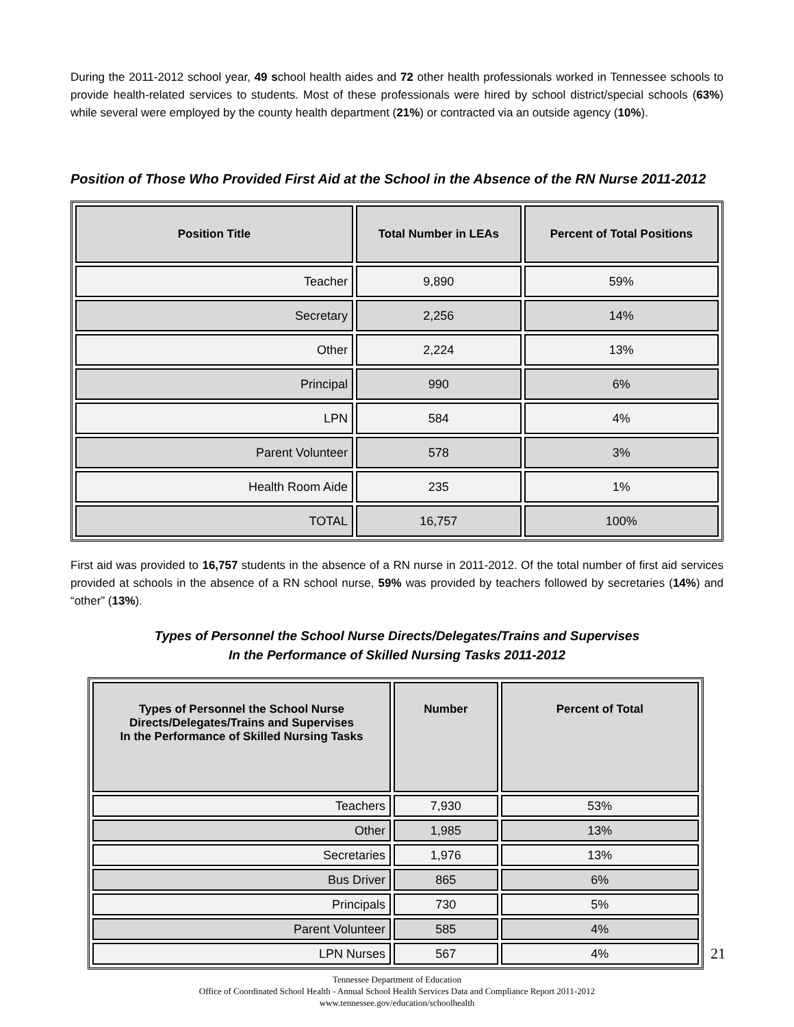During the 2011-2012 school year, 49 school health aides and 72 other health professionals worked in Tennessee schools to provide health-related services to students. Most of these professionals were hired by school district/special schools (63%) while several were employed by the county health department (21%) or contracted via an outside agency (10%).
Position of Those Who Provided First Aid at the School in the Absence of the RN Nurse 2011-2012
| Position Title | Total Number in LEAs | Percent of Total Positions |
| --- | --- | --- |
| Teacher | 9,890 | 59% |
| Secretary | 2,256 | 14% |
| Other | 2,224 | 13% |
| Principal | 990 | 6% |
| LPN | 584 | 4% |
| Parent Volunteer | 578 | 3% |
| Health Room Aide | 235 | 1% |
| TOTAL | 16,757 | 100% |
First aid was provided to 16,757 students in the absence of a RN nurse in 2011-2012. Of the total number of first aid services provided at schools in the absence of a RN school nurse, 59% was provided by teachers followed by secretaries (14%) and “other” (13%).
Types of Personnel the School Nurse Directs/Delegates/Trains and Supervises
In the Performance of Skilled Nursing Tasks 2011-2012
| Types of Personnel the School Nurse Directs/Delegates/Trains and Supervises In the Performance of Skilled Nursing Tasks | Number | Percent of Total |
| --- | --- | --- |
| Teachers | 7,930 | 53% |
| Other | 1,985 | 13% |
| Secretaries | 1,976 | 13% |
| Bus Driver | 865 | 6% |
| Principals | 730 | 5% |
| Parent Volunteer | 585 | 4% |
| LPN Nurses | 567 | 4% |
Tennessee Department of Education
Office of Coordinated School Health - Annual School Health Services Data and Compliance Report 2011-2012
www.tennessee.gov/education/schoolhealth
21